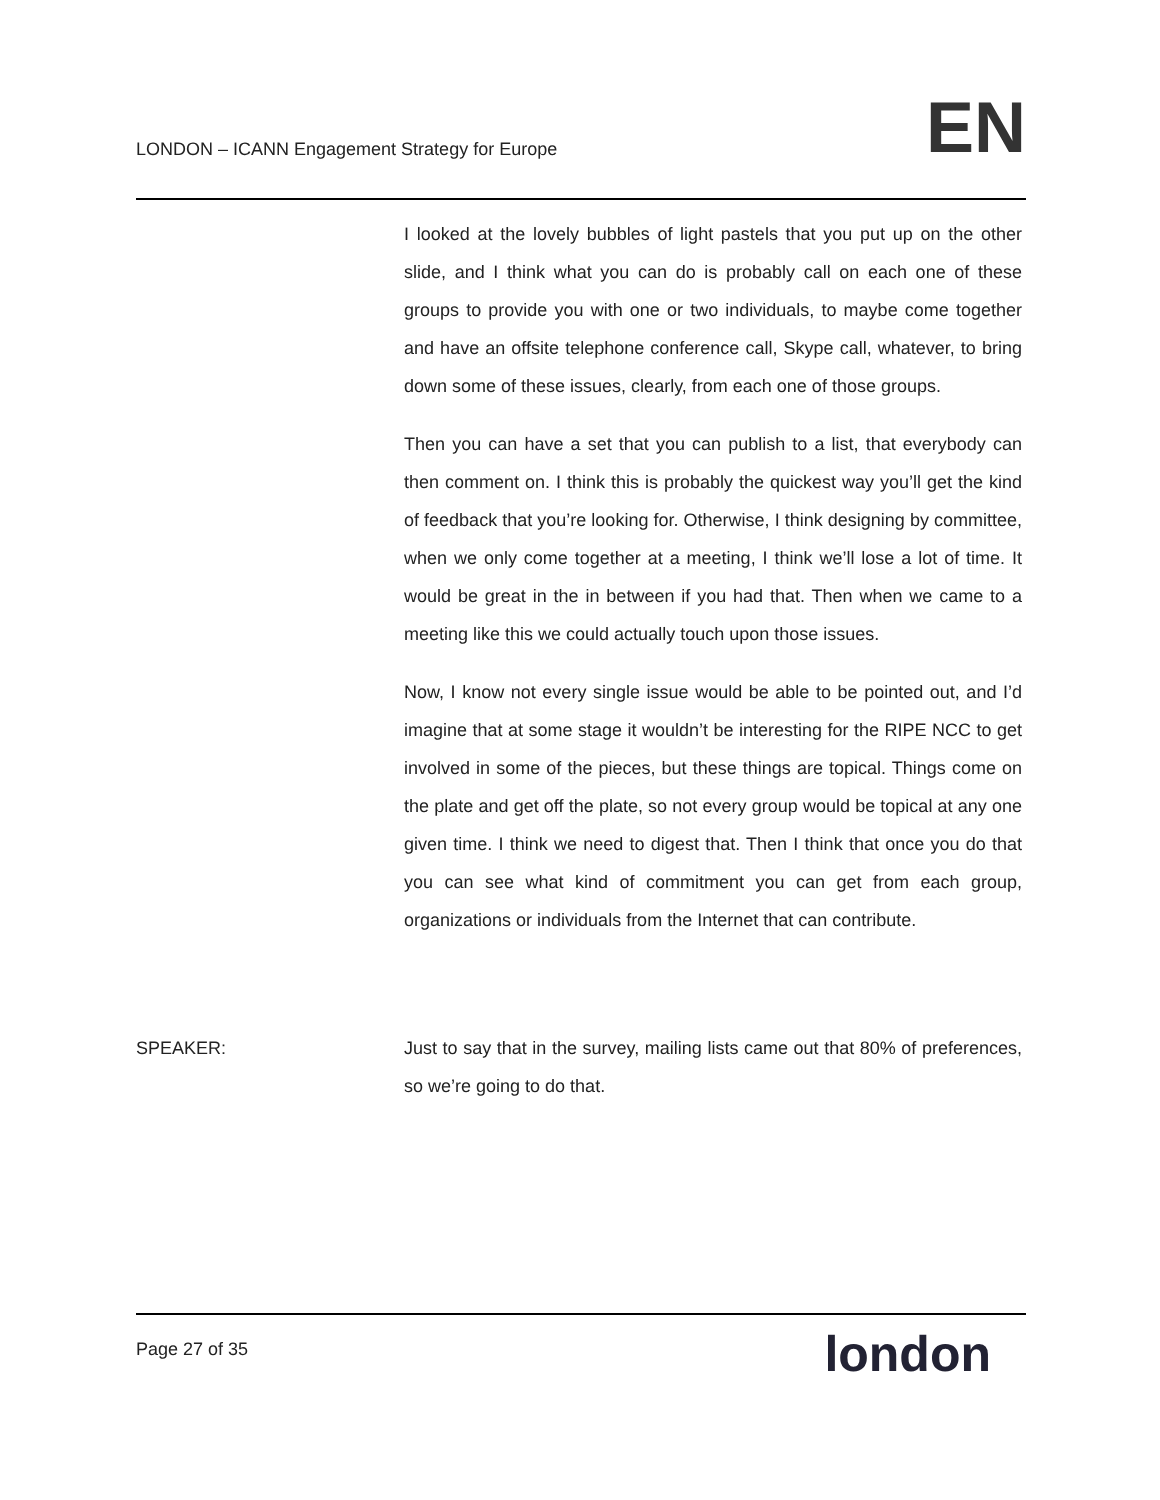LONDON – ICANN Engagement Strategy for Europe
EN
I looked at the lovely bubbles of light pastels that you put up on the other slide, and I think what you can do is probably call on each one of these groups to provide you with one or two individuals, to maybe come together and have an offsite telephone conference call, Skype call, whatever, to bring down some of these issues, clearly, from each one of those groups.
Then you can have a set that you can publish to a list, that everybody can then comment on. I think this is probably the quickest way you’ll get the kind of feedback that you’re looking for. Otherwise, I think designing by committee, when we only come together at a meeting, I think we’ll lose a lot of time. It would be great in the in between if you had that. Then when we came to a meeting like this we could actually touch upon those issues.
Now, I know not every single issue would be able to be pointed out, and I’d imagine that at some stage it wouldn’t be interesting for the RIPE NCC to get involved in some of the pieces, but these things are topical. Things come on the plate and get off the plate, so not every group would be topical at any one given time. I think we need to digest that. Then I think that once you do that you can see what kind of commitment you can get from each group, organizations or individuals from the Internet that can contribute.
SPEAKER: Just to say that in the survey, mailing lists came out that 80% of preferences, so we’re going to do that.
Page 27 of 35
london